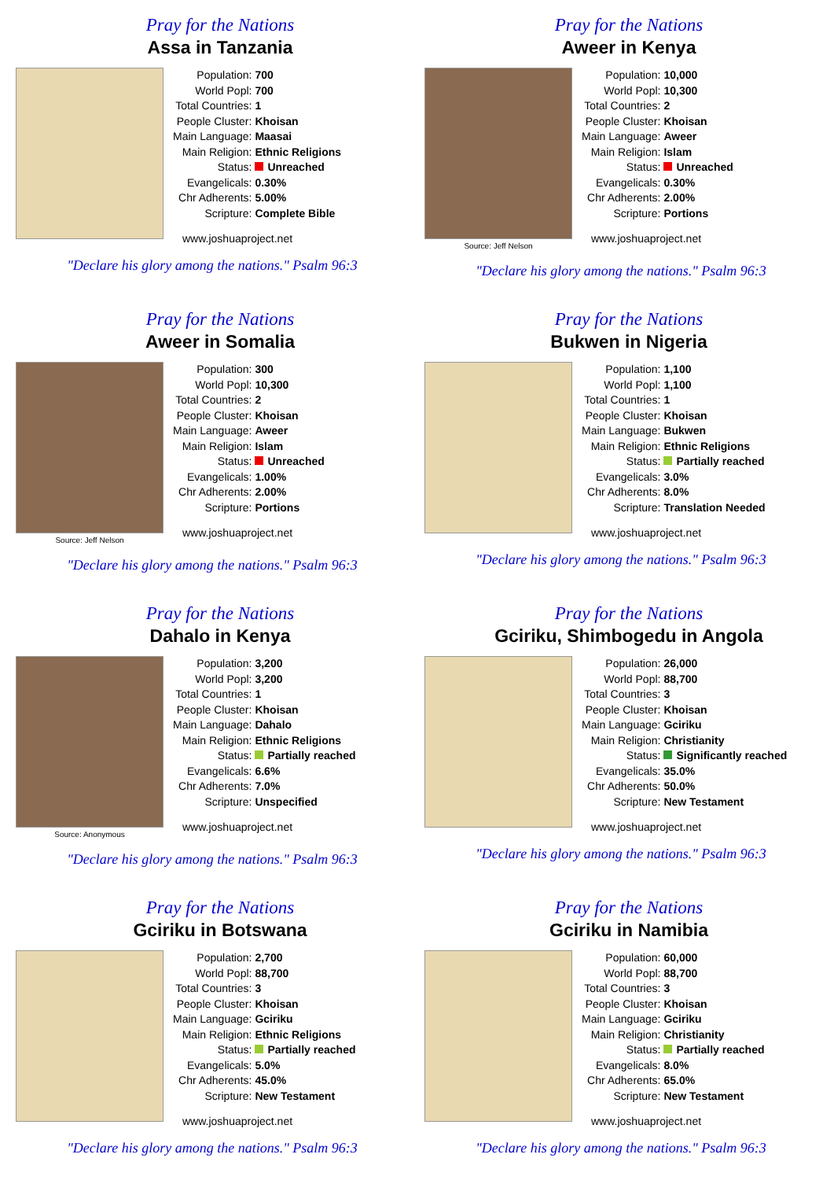Pray for the Nations
Assa in Tanzania
| Population: | 700 |
| World Popl: | 700 |
| Total Countries: | 1 |
| People Cluster: | Khoisan |
| Main Language: | Maasai |
| Main Religion: | Ethnic Religions |
| Status: | Unreached |
| Evangelicals: | 0.30% |
| Chr Adherents: | 5.00% |
| Scripture: | Complete Bible |
www.joshuaproject.net
"Declare his glory among the nations." Psalm 96:3
Pray for the Nations
Aweer in Kenya
Source: Jeff Nelson
| Population: | 10,000 |
| World Popl: | 10,300 |
| Total Countries: | 2 |
| People Cluster: | Khoisan |
| Main Language: | Aweer |
| Main Religion: | Islam |
| Status: | Unreached |
| Evangelicals: | 0.30% |
| Chr Adherents: | 2.00% |
| Scripture: | Portions |
www.joshuaproject.net
"Declare his glory among the nations." Psalm 96:3
Pray for the Nations
Aweer in Somalia
Source: Jeff Nelson
| Population: | 300 |
| World Popl: | 10,300 |
| Total Countries: | 2 |
| People Cluster: | Khoisan |
| Main Language: | Aweer |
| Main Religion: | Islam |
| Status: | Unreached |
| Evangelicals: | 1.00% |
| Chr Adherents: | 2.00% |
| Scripture: | Portions |
www.joshuaproject.net
"Declare his glory among the nations." Psalm 96:3
Pray for the Nations
Bukwen in Nigeria
| Population: | 1,100 |
| World Popl: | 1,100 |
| Total Countries: | 1 |
| People Cluster: | Khoisan |
| Main Language: | Bukwen |
| Main Religion: | Ethnic Religions |
| Status: | Partially reached |
| Evangelicals: | 3.0% |
| Chr Adherents: | 8.0% |
| Scripture: | Translation Needed |
www.joshuaproject.net
"Declare his glory among the nations." Psalm 96:3
Pray for the Nations
Dahalo in Kenya
Source: Anonymous
| Population: | 3,200 |
| World Popl: | 3,200 |
| Total Countries: | 1 |
| People Cluster: | Khoisan |
| Main Language: | Dahalo |
| Main Religion: | Ethnic Religions |
| Status: | Partially reached |
| Evangelicals: | 6.6% |
| Chr Adherents: | 7.0% |
| Scripture: | Unspecified |
www.joshuaproject.net
"Declare his glory among the nations." Psalm 96:3
Pray for the Nations
Gciriku, Shimbogedu in Angola
| Population: | 26,000 |
| World Popl: | 88,700 |
| Total Countries: | 3 |
| People Cluster: | Khoisan |
| Main Language: | Gciriku |
| Main Religion: | Christianity |
| Status: | Significantly reached |
| Evangelicals: | 35.0% |
| Chr Adherents: | 50.0% |
| Scripture: | New Testament |
www.joshuaproject.net
"Declare his glory among the nations." Psalm 96:3
Pray for the Nations
Gciriku in Botswana
| Population: | 2,700 |
| World Popl: | 88,700 |
| Total Countries: | 3 |
| People Cluster: | Khoisan |
| Main Language: | Gciriku |
| Main Religion: | Ethnic Religions |
| Status: | Partially reached |
| Evangelicals: | 5.0% |
| Chr Adherents: | 45.0% |
| Scripture: | New Testament |
www.joshuaproject.net
"Declare his glory among the nations." Psalm 96:3
Pray for the Nations
Gciriku in Namibia
| Population: | 60,000 |
| World Popl: | 88,700 |
| Total Countries: | 3 |
| People Cluster: | Khoisan |
| Main Language: | Gciriku |
| Main Religion: | Christianity |
| Status: | Partially reached |
| Evangelicals: | 8.0% |
| Chr Adherents: | 65.0% |
| Scripture: | New Testament |
www.joshuaproject.net
"Declare his glory among the nations." Psalm 96:3